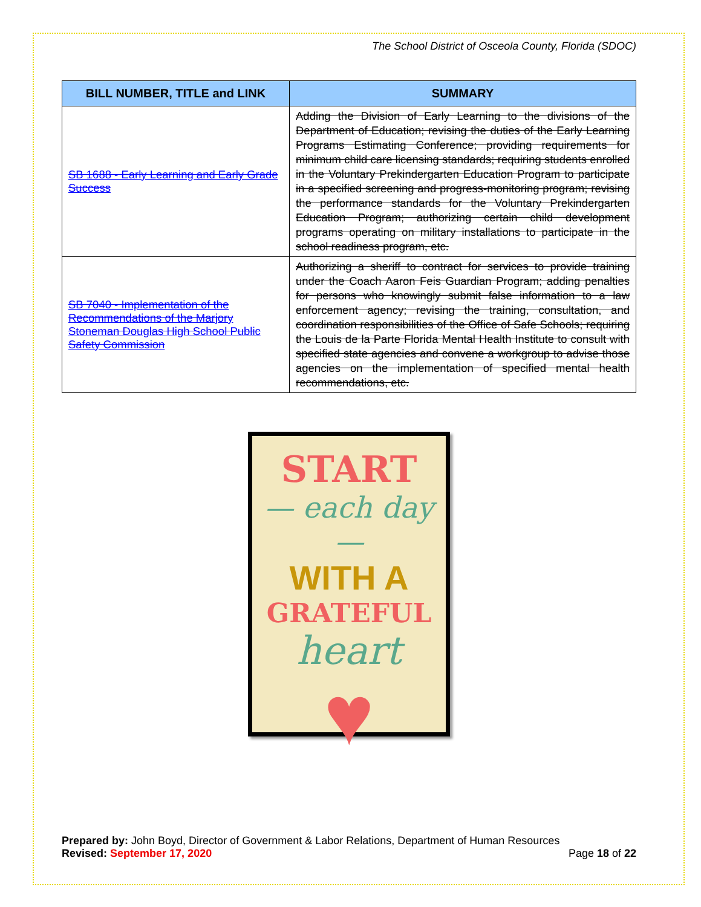The School District of Osceola County, Florida (SDOC)
| BILL NUMBER, TITLE and LINK | SUMMARY |
| --- | --- |
| SB 1688 - Early Learning and Early Grade Success | Adding the Division of Early Learning to the divisions of the Department of Education; revising the duties of the Early Learning Programs Estimating Conference; providing requirements for minimum child care licensing standards; requiring students enrolled in the Voluntary Prekindergarten Education Program to participate in a specified screening and progress-monitoring program; revising the performance standards for the Voluntary Prekindergarten Education Program; authorizing certain child development programs operating on military installations to participate in the school readiness program, etc. |
| SB 7040 - Implementation of the Recommendations of the Marjory Stoneman Douglas High School Public Safety Commission | Authorizing a sheriff to contract for services to provide training under the Coach Aaron Feis Guardian Program; adding penalties for persons who knowingly submit false information to a law enforcement agency; revising the training, consultation, and coordination responsibilities of the Office of Safe Schools; requiring the Louis de la Parte Florida Mental Health Institute to consult with specified state agencies and convene a workgroup to advise those agencies on the implementation of specified mental health recommendations, etc. |
START
— each day —
WITH A
GRATEFUL
heart
♥
Prepared by: John Boyd, Director of Government & Labor Relations, Department of Human Resources
Revised: September 17, 2020 Page 18 of 22